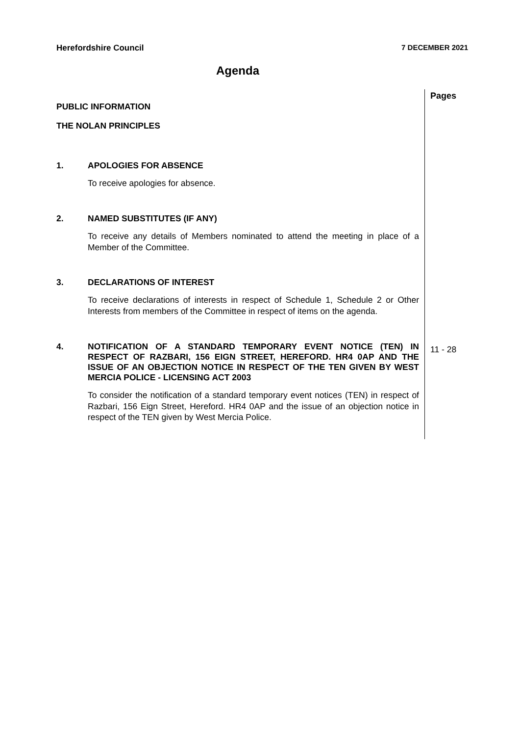Herefordshire Council 7 DECEMBER 2021
Agenda
Pages
PUBLIC INFORMATION
THE NOLAN PRINCIPLES
1. APOLOGIES FOR ABSENCE
To receive apologies for absence.
2. NAMED SUBSTITUTES (IF ANY)
To receive any details of Members nominated to attend the meeting in place of a Member of the Committee.
3. DECLARATIONS OF INTEREST
To receive declarations of interests in respect of Schedule 1, Schedule 2 or Other Interests from members of the Committee in respect of items on the agenda.
4. NOTIFICATION OF A STANDARD TEMPORARY EVENT NOTICE (TEN) IN RESPECT OF RAZBARI, 156 EIGN STREET, HEREFORD. HR4 0AP AND THE ISSUE OF AN OBJECTION NOTICE IN RESPECT OF THE TEN GIVEN BY WEST MERCIA POLICE - LICENSING ACT 2003
To consider the notification of a standard temporary event notices (TEN) in respect of Razbari, 156 Eign Street, Hereford. HR4 0AP and the issue of an objection notice in respect of the TEN given by West Mercia Police.
11 - 28